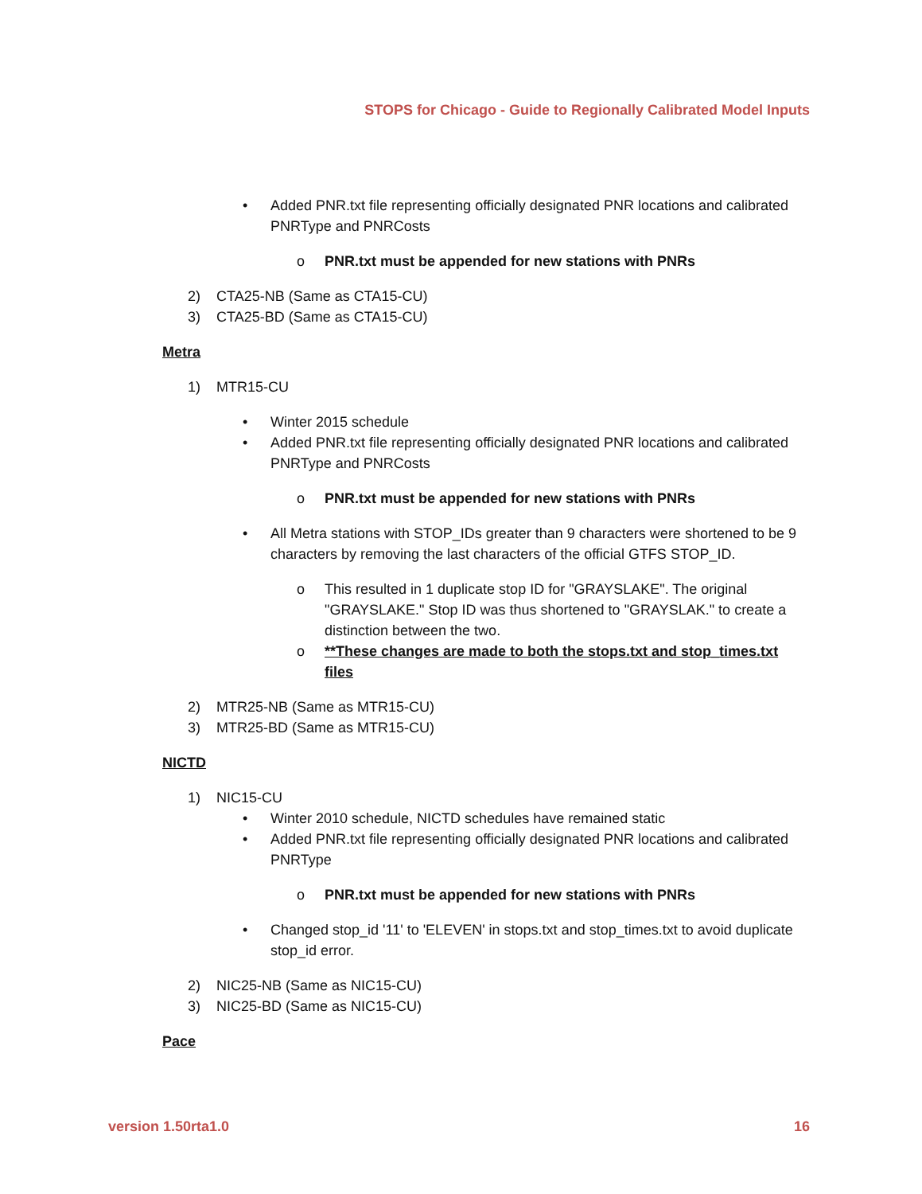STOPS for Chicago - Guide to Regionally Calibrated Model Inputs
• Added PNR.txt file representing officially designated PNR locations and calibrated PNRType and PNRCosts
o PNR.txt must be appended for new stations with PNRs
2) CTA25-NB (Same as CTA15-CU)
3) CTA25-BD (Same as CTA15-CU)
Metra
1) MTR15-CU
• Winter 2015 schedule
• Added PNR.txt file representing officially designated PNR locations and calibrated PNRType and PNRCosts
o PNR.txt must be appended for new stations with PNRs
• All Metra stations with STOP_IDs greater than 9 characters were shortened to be 9 characters by removing the last characters of the official GTFS STOP_ID.
o This resulted in 1 duplicate stop ID for "GRAYSLAKE". The original "GRAYSLAKE." Stop ID was thus shortened to "GRAYSLAK." to create a distinction between the two.
o **These changes are made to both the stops.txt and stop_times.txt files
2) MTR25-NB (Same as MTR15-CU)
3) MTR25-BD (Same as MTR15-CU)
NICTD
1) NIC15-CU
• Winter 2010 schedule, NICTD schedules have remained static
• Added PNR.txt file representing officially designated PNR locations and calibrated PNRType
o PNR.txt must be appended for new stations with PNRs
• Changed stop_id '11' to 'ELEVEN' in stops.txt and stop_times.txt to avoid duplicate stop_id error.
2) NIC25-NB (Same as NIC15-CU)
3) NIC25-BD (Same as NIC15-CU)
Pace
version 1.50rta1.0 16